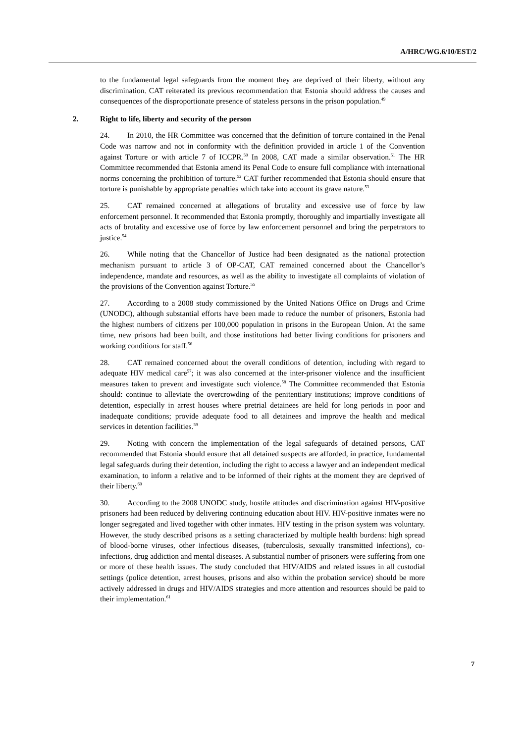A/HRC/WG.6/10/EST/2
to the fundamental legal safeguards from the moment they are deprived of their liberty, without any discrimination. CAT reiterated its previous recommendation that Estonia should address the causes and consequences of the disproportionate presence of stateless persons in the prison population.<sup>49</sup>
2. Right to life, liberty and security of the person
24. In 2010, the HR Committee was concerned that the definition of torture contained in the Penal Code was narrow and not in conformity with the definition provided in article 1 of the Convention against Torture or with article 7 of ICCPR.<sup>50</sup> In 2008, CAT made a similar observation.<sup>51</sup> The HR Committee recommended that Estonia amend its Penal Code to ensure full compliance with international norms concerning the prohibition of torture.<sup>52</sup> CAT further recommended that Estonia should ensure that torture is punishable by appropriate penalties which take into account its grave nature.<sup>53</sup>
25. CAT remained concerned at allegations of brutality and excessive use of force by law enforcement personnel. It recommended that Estonia promptly, thoroughly and impartially investigate all acts of brutality and excessive use of force by law enforcement personnel and bring the perpetrators to justice.<sup>54</sup>
26. While noting that the Chancellor of Justice had been designated as the national protection mechanism pursuant to article 3 of OP-CAT, CAT remained concerned about the Chancellor’s independence, mandate and resources, as well as the ability to investigate all complaints of violation of the provisions of the Convention against Torture.<sup>55</sup>
27. According to a 2008 study commissioned by the United Nations Office on Drugs and Crime (UNODC), although substantial efforts have been made to reduce the number of prisoners, Estonia had the highest numbers of citizens per 100,000 population in prisons in the European Union. At the same time, new prisons had been built, and those institutions had better living conditions for prisoners and working conditions for staff.<sup>56</sup>
28. CAT remained concerned about the overall conditions of detention, including with regard to adequate HIV medical care<sup>57</sup>; it was also concerned at the inter-prisoner violence and the insufficient measures taken to prevent and investigate such violence.<sup>58</sup> The Committee recommended that Estonia should: continue to alleviate the overcrowding of the penitentiary institutions; improve conditions of detention, especially in arrest houses where pretrial detainees are held for long periods in poor and inadequate conditions; provide adequate food to all detainees and improve the health and medical services in detention facilities.<sup>59</sup>
29. Noting with concern the implementation of the legal safeguards of detained persons, CAT recommended that Estonia should ensure that all detained suspects are afforded, in practice, fundamental legal safeguards during their detention, including the right to access a lawyer and an independent medical examination, to inform a relative and to be informed of their rights at the moment they are deprived of their liberty.<sup>60</sup>
30. According to the 2008 UNODC study, hostile attitudes and discrimination against HIV-positive prisoners had been reduced by delivering continuing education about HIV. HIV-positive inmates were no longer segregated and lived together with other inmates. HIV testing in the prison system was voluntary. However, the study described prisons as a setting characterized by multiple health burdens: high spread of blood-borne viruses, other infectious diseases, (tuberculosis, sexually transmitted infections), co-infections, drug addiction and mental diseases. A substantial number of prisoners were suffering from one or more of these health issues. The study concluded that HIV/AIDS and related issues in all custodial settings (police detention, arrest houses, prisons and also within the probation service) should be more actively addressed in drugs and HIV/AIDS strategies and more attention and resources should be paid to their implementation.<sup>61</sup>
7